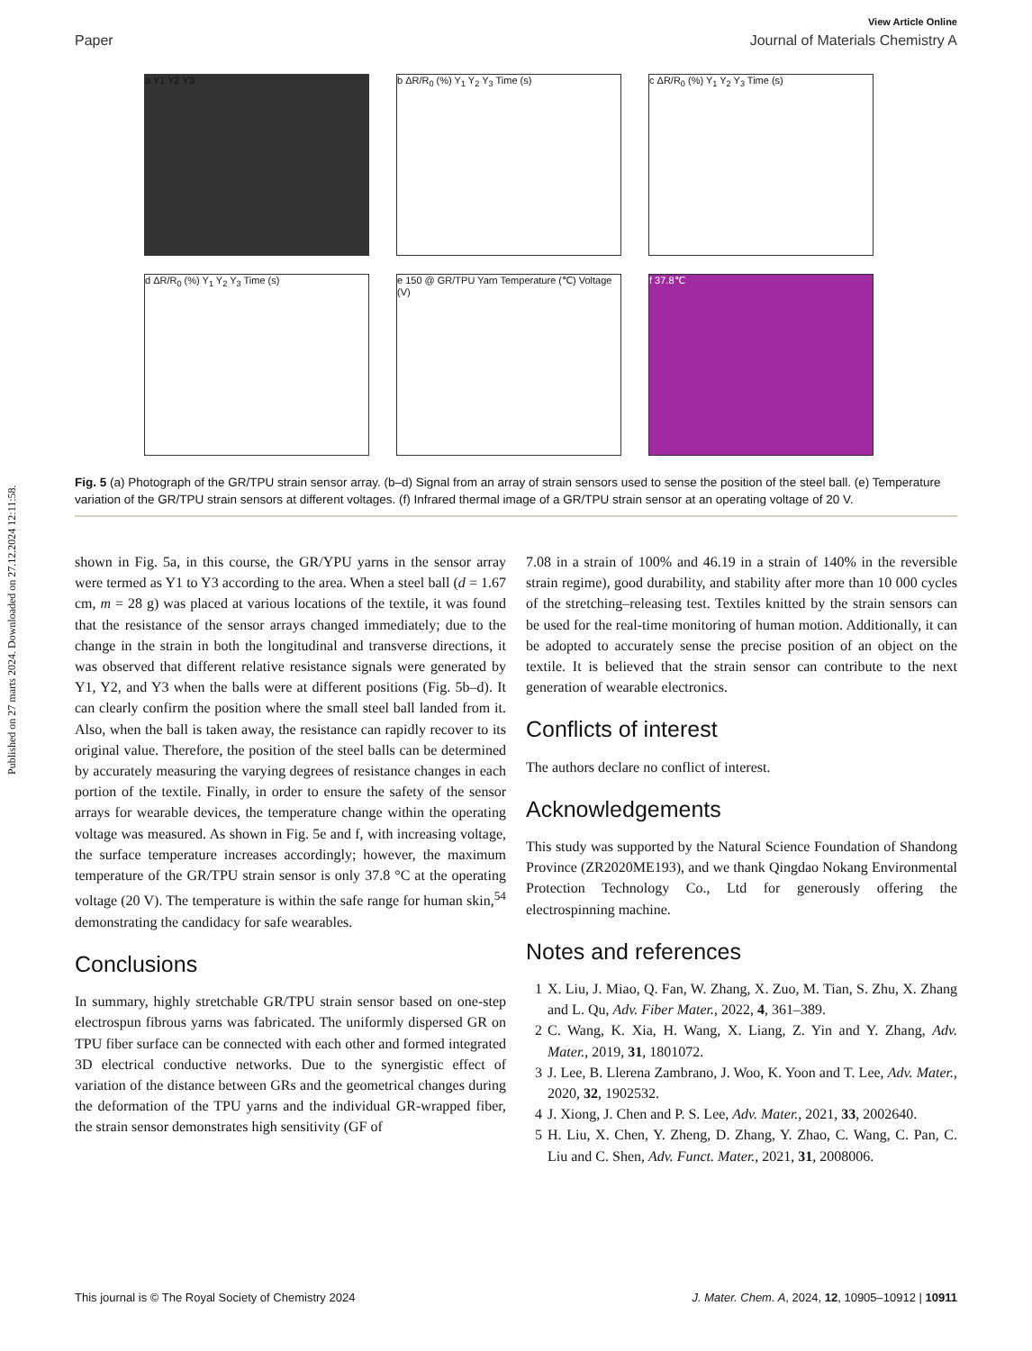Published on 27 marts 2024. Downloaded on 27.12.2024 12:11:58.
View Article Online
Paper Journal of Materials Chemistry A
a Y1 Y2 Y3
b ΔR/R<sub>0</sub> (%) Y<sub>1</sub> Y<sub>2</sub> Y<sub>3</sub> Time (s)
c ΔR/R<sub>0</sub> (%) Y<sub>1</sub> Y<sub>2</sub> Y<sub>3</sub> Time (s)
d ΔR/R<sub>0</sub> (%) Y<sub>1</sub> Y<sub>2</sub> Y<sub>3</sub> Time (s)
e 150 @ GR/TPU Yarn Temperature (℃) Voltage (V)
f 37.8℃
Fig. 5 (a) Photograph of the GR/TPU strain sensor array. (b–d) Signal from an array of strain sensors used to sense the position of the steel ball. (e) Temperature variation of the GR/TPU strain sensors at different voltages. (f) Infrared thermal image of a GR/TPU strain sensor at an operating voltage of 20 V.
shown in Fig. 5a, in this course, the GR/YPU yarns in the sensor array were termed as Y1 to Y3 according to the area. When a steel ball (d = 1.67 cm, m = 28 g) was placed at various locations of the textile, it was found that the resistance of the sensor arrays changed immediately; due to the change in the strain in both the longitudinal and transverse directions, it was observed that different relative resistance signals were generated by Y1, Y2, and Y3 when the balls were at different positions (Fig. 5b–d). It can clearly confirm the position where the small steel ball landed from it. Also, when the ball is taken away, the resistance can rapidly recover to its original value. Therefore, the position of the steel balls can be determined by accurately measuring the varying degrees of resistance changes in each portion of the textile. Finally, in order to ensure the safety of the sensor arrays for wearable devices, the temperature change within the operating voltage was measured. As shown in Fig. 5e and f, with increasing voltage, the surface temperature increases accordingly; however, the maximum temperature of the GR/TPU strain sensor is only 37.8 °C at the operating voltage (20 V). The temperature is within the safe range for human skin,<sup>54</sup> demonstrating the candidacy for safe wearables.
Conclusions
In summary, highly stretchable GR/TPU strain sensor based on one-step electrospun fibrous yarns was fabricated. The uniformly dispersed GR on TPU fiber surface can be connected with each other and formed integrated 3D electrical conductive networks. Due to the synergistic effect of variation of the distance between GRs and the geometrical changes during the deformation of the TPU yarns and the individual GR-wrapped fiber, the strain sensor demonstrates high sensitivity (GF of
7.08 in a strain of 100% and 46.19 in a strain of 140% in the reversible strain regime), good durability, and stability after more than 10 000 cycles of the stretching–releasing test. Textiles knitted by the strain sensors can be used for the real-time monitoring of human motion. Additionally, it can be adopted to accurately sense the precise position of an object on the textile. It is believed that the strain sensor can contribute to the next generation of wearable electronics.
Conflicts of interest
The authors declare no conflict of interest.
Acknowledgements
This study was supported by the Natural Science Foundation of Shandong Province (ZR2020ME193), and we thank Qingdao Nokang Environmental Protection Technology Co., Ltd for generously offering the electrospinning machine.
Notes and references
1 X. Liu, J. Miao, Q. Fan, W. Zhang, X. Zuo, M. Tian, S. Zhu, X. Zhang and L. Qu, Adv. Fiber Mater., 2022, 4, 361–389.
2 C. Wang, K. Xia, H. Wang, X. Liang, Z. Yin and Y. Zhang, Adv. Mater., 2019, 31, 1801072.
3 J. Lee, B. Llerena Zambrano, J. Woo, K. Yoon and T. Lee, Adv. Mater., 2020, 32, 1902532.
4 J. Xiong, J. Chen and P. S. Lee, Adv. Mater., 2021, 33, 2002640.
5 H. Liu, X. Chen, Y. Zheng, D. Zhang, Y. Zhao, C. Wang, C. Pan, C. Liu and C. Shen, Adv. Funct. Mater., 2021, 31, 2008006.
This journal is © The Royal Society of Chemistry 2024 J. Mater. Chem. A, 2024, 12, 10905–10912 | 10911